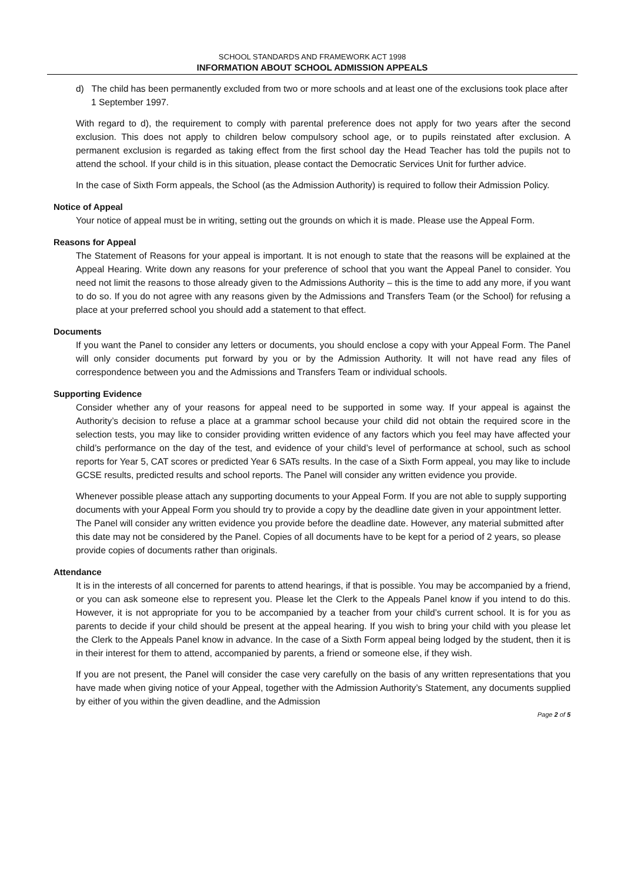SCHOOL STANDARDS AND FRAMEWORK ACT 1998
INFORMATION ABOUT SCHOOL ADMISSION APPEALS
d) The child has been permanently excluded from two or more schools and at least one of the exclusions took place after 1 September 1997.
With regard to d), the requirement to comply with parental preference does not apply for two years after the second exclusion. This does not apply to children below compulsory school age, or to pupils reinstated after exclusion. A permanent exclusion is regarded as taking effect from the first school day the Head Teacher has told the pupils not to attend the school. If your child is in this situation, please contact the Democratic Services Unit for further advice.
In the case of Sixth Form appeals, the School (as the Admission Authority) is required to follow their Admission Policy.
Notice of Appeal
Your notice of appeal must be in writing, setting out the grounds on which it is made. Please use the Appeal Form.
Reasons for Appeal
The Statement of Reasons for your appeal is important. It is not enough to state that the reasons will be explained at the Appeal Hearing. Write down any reasons for your preference of school that you want the Appeal Panel to consider. You need not limit the reasons to those already given to the Admissions Authority – this is the time to add any more, if you want to do so. If you do not agree with any reasons given by the Admissions and Transfers Team (or the School) for refusing a place at your preferred school you should add a statement to that effect.
Documents
If you want the Panel to consider any letters or documents, you should enclose a copy with your Appeal Form. The Panel will only consider documents put forward by you or by the Admission Authority. It will not have read any files of correspondence between you and the Admissions and Transfers Team or individual schools.
Supporting Evidence
Consider whether any of your reasons for appeal need to be supported in some way. If your appeal is against the Authority’s decision to refuse a place at a grammar school because your child did not obtain the required score in the selection tests, you may like to consider providing written evidence of any factors which you feel may have affected your child’s performance on the day of the test, and evidence of your child’s level of performance at school, such as school reports for Year 5, CAT scores or predicted Year 6 SATs results. In the case of a Sixth Form appeal, you may like to include GCSE results, predicted results and school reports. The Panel will consider any written evidence you provide.
Whenever possible please attach any supporting documents to your Appeal Form. If you are not able to supply supporting documents with your Appeal Form you should try to provide a copy by the deadline date given in your appointment letter. The Panel will consider any written evidence you provide before the deadline date. However, any material submitted after this date may not be considered by the Panel. Copies of all documents have to be kept for a period of 2 years, so please provide copies of documents rather than originals.
Attendance
It is in the interests of all concerned for parents to attend hearings, if that is possible. You may be accompanied by a friend, or you can ask someone else to represent you. Please let the Clerk to the Appeals Panel know if you intend to do this. However, it is not appropriate for you to be accompanied by a teacher from your child’s current school. It is for you as parents to decide if your child should be present at the appeal hearing. If you wish to bring your child with you please let the Clerk to the Appeals Panel know in advance. In the case of a Sixth Form appeal being lodged by the student, then it is in their interest for them to attend, accompanied by parents, a friend or someone else, if they wish.
If you are not present, the Panel will consider the case very carefully on the basis of any written representations that you have made when giving notice of your Appeal, together with the Admission Authority’s Statement, any documents supplied by either of you within the given deadline, and the Admission
Page 2 of 5